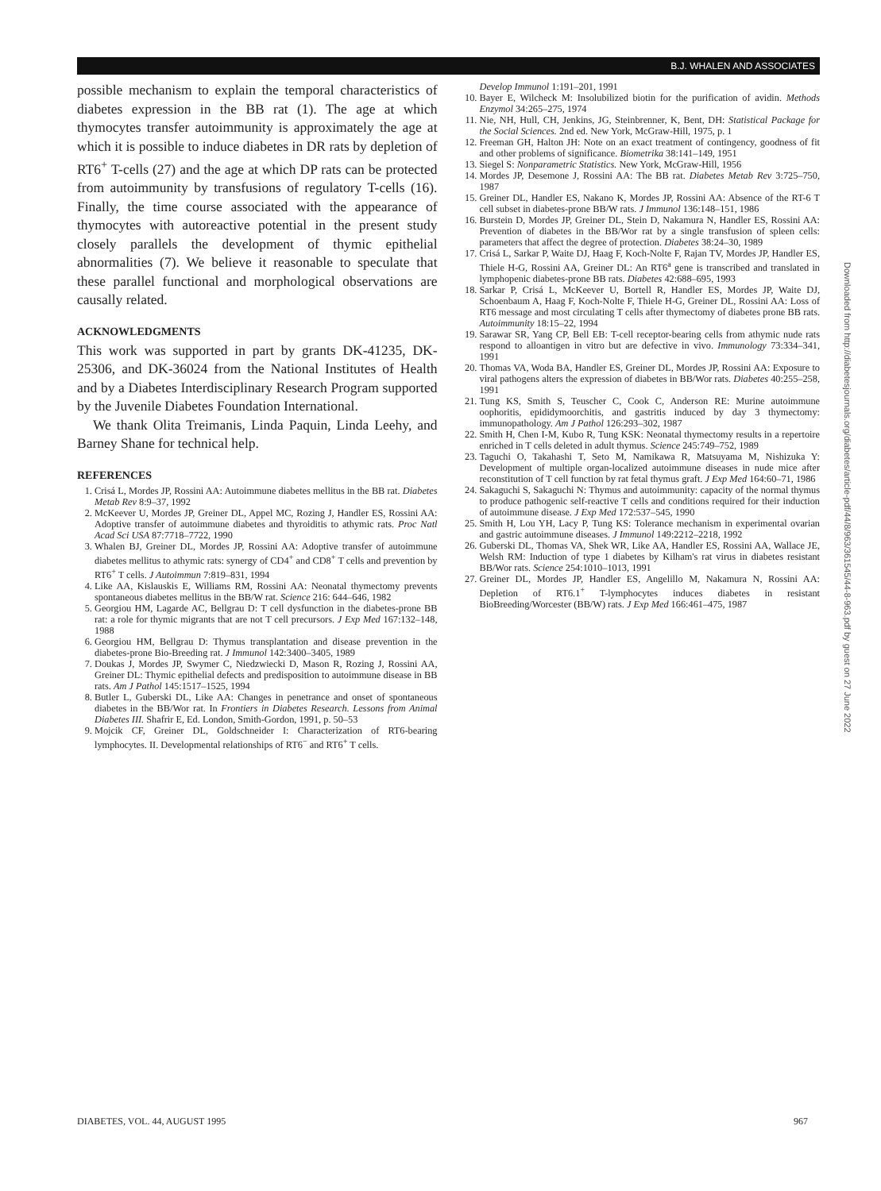B.J. WHALEN AND ASSOCIATES
possible mechanism to explain the temporal characteristics of diabetes expression in the BB rat (1). The age at which thymocytes transfer autoimmunity is approximately the age at which it is possible to induce diabetes in DR rats by depletion of RT6<sup>+</sup> T-cells (27) and the age at which DP rats can be protected from autoimmunity by transfusions of regulatory T-cells (16). Finally, the time course associated with the appearance of thymocytes with autoreactive potential in the present study closely parallels the development of thymic epithelial abnormalities (7). We believe it reasonable to speculate that these parallel functional and morphological observations are causally related.
ACKNOWLEDGMENTS
This work was supported in part by grants DK-41235, DK-25306, and DK-36024 from the National Institutes of Health and by a Diabetes Interdisciplinary Research Program supported by the Juvenile Diabetes Foundation International.
We thank Olita Treimanis, Linda Paquin, Linda Leehy, and Barney Shane for technical help.
REFERENCES
1. Crisá L, Mordes JP, Rossini AA: Autoimmune diabetes mellitus in the BB rat. Diabetes Metab Rev 8:9–37, 1992
2. McKeever U, Mordes JP, Greiner DL, Appel MC, Rozing J, Handler ES, Rossini AA: Adoptive transfer of autoimmune diabetes and thyroiditis to athymic rats. Proc Natl Acad Sci USA 87:7718–7722, 1990
3. Whalen BJ, Greiner DL, Mordes JP, Rossini AA: Adoptive transfer of autoimmune diabetes mellitus to athymic rats: synergy of CD4<sup>+</sup> and CD8<sup>+</sup> T cells and prevention by RT6<sup>+</sup> T cells. J Autoimmun 7:819–831, 1994
4. Like AA, Kislauskis E, Williams RM, Rossini AA: Neonatal thymectomy prevents spontaneous diabetes mellitus in the BB/W rat. Science 216: 644–646, 1982
5. Georgiou HM, Lagarde AC, Bellgrau D: T cell dysfunction in the diabetes-prone BB rat: a role for thymic migrants that are not T cell precursors. J Exp Med 167:132–148, 1988
6. Georgiou HM, Bellgrau D: Thymus transplantation and disease prevention in the diabetes-prone Bio-Breeding rat. J Immunol 142:3400–3405, 1989
7. Doukas J, Mordes JP, Swymer C, Niedzwiecki D, Mason R, Rozing J, Rossini AA, Greiner DL: Thymic epithelial defects and predisposition to autoimmune disease in BB rats. Am J Pathol 145:1517–1525, 1994
8. Butler L, Guberski DL, Like AA: Changes in penetrance and onset of spontaneous diabetes in the BB/Wor rat. In Frontiers in Diabetes Research. Lessons from Animal Diabetes III. Shafrir E, Ed. London, Smith-Gordon, 1991, p. 50–53
9. Mojcik CF, Greiner DL, Goldschneider I: Characterization of RT6-bearing lymphocytes. II. Developmental relationships of RT6<sup>−</sup> and RT6<sup>+</sup> T cells.
Develop Immunol 1:191–201, 1991
10. Bayer E, Wilcheck M: Insolubilized biotin for the purification of avidin. Methods Enzymol 34:265–275, 1974
11. Nie, NH, Hull, CH, Jenkins, JG, Steinbrenner, K, Bent, DH: Statistical Package for the Social Sciences. 2nd ed. New York, McGraw-Hill, 1975, p. 1
12. Freeman GH, Halton JH: Note on an exact treatment of contingency, goodness of fit and other problems of significance. Biometrika 38:141–149, 1951
13. Siegel S: Nonparametric Statistics. New York, McGraw-Hill, 1956
14. Mordes JP, Desemone J, Rossini AA: The BB rat. Diabetes Metab Rev 3:725–750, 1987
15. Greiner DL, Handler ES, Nakano K, Mordes JP, Rossini AA: Absence of the RT-6 T cell subset in diabetes-prone BB/W rats. J Immunol 136:148–151, 1986
16. Burstein D, Mordes JP, Greiner DL, Stein D, Nakamura N, Handler ES, Rossini AA: Prevention of diabetes in the BB/Wor rat by a single transfusion of spleen cells: parameters that affect the degree of protection. Diabetes 38:24–30, 1989
17. Crisá L, Sarkar P, Waite DJ, Haag F, Koch-Nolte F, Rajan TV, Mordes JP, Handler ES, Thiele H-G, Rossini AA, Greiner DL: An RT6<sup>a</sup> gene is transcribed and translated in lymphopenic diabetes-prone BB rats. Diabetes 42:688–695, 1993
18. Sarkar P, Crisá L, McKeever U, Bortell R, Handler ES, Mordes JP, Waite DJ, Schoenbaum A, Haag F, Koch-Nolte F, Thiele H-G, Greiner DL, Rossini AA: Loss of RT6 message and most circulating T cells after thymectomy of diabetes prone BB rats. Autoimmunity 18:15–22, 1994
19. Sarawar SR, Yang CP, Bell EB: T-cell receptor-bearing cells from athymic nude rats respond to alloantigen in vitro but are defective in vivo. Immunology 73:334–341, 1991
20. Thomas VA, Woda BA, Handler ES, Greiner DL, Mordes JP, Rossini AA: Exposure to viral pathogens alters the expression of diabetes in BB/Wor rats. Diabetes 40:255–258, 1991
21. Tung KS, Smith S, Teuscher C, Cook C, Anderson RE: Murine autoimmune oophoritis, epididymoorchitis, and gastritis induced by day 3 thymectomy: immunopathology. Am J Pathol 126:293–302, 1987
22. Smith H, Chen I-M, Kubo R, Tung KSK: Neonatal thymectomy results in a repertoire enriched in T cells deleted in adult thymus. Science 245:749–752, 1989
23. Taguchi O, Takahashi T, Seto M, Namikawa R, Matsuyama M, Nishizuka Y: Development of multiple organ-localized autoimmune diseases in nude mice after reconstitution of T cell function by rat fetal thymus graft. J Exp Med 164:60–71, 1986
24. Sakaguchi S, Sakaguchi N: Thymus and autoimmunity: capacity of the normal thymus to produce pathogenic self-reactive T cells and conditions required for their induction of autoimmune disease. J Exp Med 172:537–545, 1990
25. Smith H, Lou YH, Lacy P, Tung KS: Tolerance mechanism in experimental ovarian and gastric autoimmune diseases. J Immunol 149:2212–2218, 1992
26. Guberski DL, Thomas VA, Shek WR, Like AA, Handler ES, Rossini AA, Wallace JE, Welsh RM: Induction of type 1 diabetes by Kilham's rat virus in diabetes resistant BB/Wor rats. Science 254:1010–1013, 1991
27. Greiner DL, Mordes JP, Handler ES, Angelillo M, Nakamura N, Rossini AA: Depletion of RT6.1<sup>+</sup> T-lymphocytes induces diabetes in resistant BioBreeding/Worcester (BB/W) rats. J Exp Med 166:461–475, 1987
Downloaded from http://diabetesjournals.org/diabetes/article-pdf/44/8/963/361545/44-8-963.pdf by guest on 27 June 2022
DIABETES, VOL. 44, AUGUST 1995 967